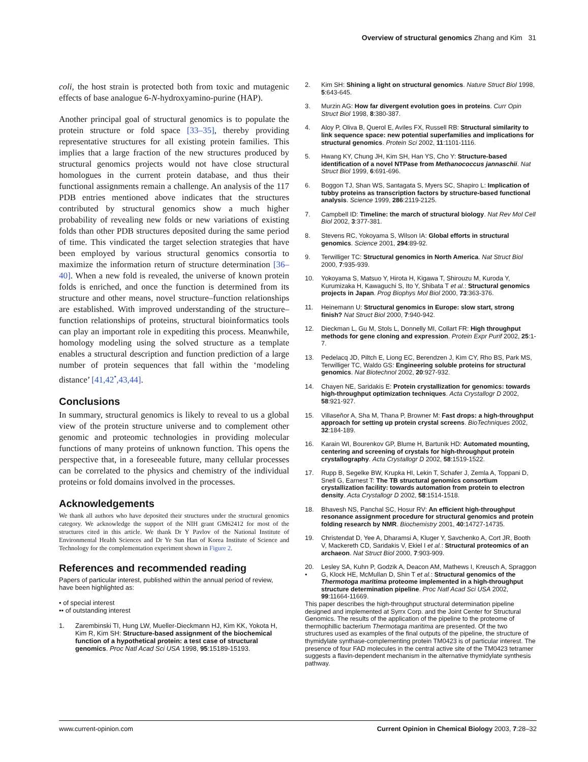Overview of structural genomics Zhang and Kim 31
coli, the host strain is protected both from toxic and mutagenic effects of base analogue 6-N-hydroxyamino-purine (HAP).
Another principal goal of structural genomics is to populate the protein structure or fold space [33–35], thereby providing representative structures for all existing protein families. This implies that a large fraction of the new structures produced by structural genomics projects would not have close structural homologues in the current protein database, and thus their functional assignments remain a challenge. An analysis of the 117 PDB entries mentioned above indicates that the structures contributed by structural genomics show a much higher probability of revealing new folds or new variations of existing folds than other PDB structures deposited during the same period of time. This vindicated the target selection strategies that have been employed by various structural genomics consortia to maximize the information return of structure determination [36–40]. When a new fold is revealed, the universe of known protein folds is enriched, and once the function is determined from its structure and other means, novel structure–function relationships are established. With improved understanding of the structure–function relationships of proteins, structural bioinformatics tools can play an important role in expediting this process. Meanwhile, homology modeling using the solved structure as a template enables a structural description and function prediction of a large number of protein sequences that fall within the ‘modeling distance’ [41,42<sup>•</sup>,43,44].
Conclusions
In summary, structural genomics is likely to reveal to us a global view of the protein structure universe and to complement other genomic and proteomic technologies in providing molecular functions of many proteins of unknown function. This opens the perspective that, in a foreseeable future, many cellular processes can be correlated to the physics and chemistry of the individual proteins or fold domains involved in the processes.
Acknowledgements
We thank all authors who have deposited their structures under the structural genomics category. We acknowledge the support of the NIH grant GM62412 for most of the structures cited in this article. We thank Dr Y Pavlov of the National Institute of Environmental Health Sciences and Dr Ye Sun Han of Korea Institute of Science and Technology for the complementation experiment shown in Figure 2.
References and recommended reading
Papers of particular interest, published within the annual period of review, have been highlighted as:
• of special interest
•• of outstanding interest
1. Zarembinski TI, Hung LW, Mueller-Dieckmann HJ, Kim KK, Yokota H, Kim R, Kim SH: Structure-based assignment of the biochemical function of a hypothetical protein: a test case of structural genomics. Proc Natl Acad Sci USA 1998, 95:15189-15193.
2. Kim SH: Shining a light on structural genomics. Nature Struct Biol 1998, 5:643-645.
3. Murzin AG: How far divergent evolution goes in proteins. Curr Opin Struct Biol 1998, 8:380-387.
4. Aloy P, Oliva B, Querol E, Aviles FX, Russell RB: Structural similarity to link sequence space: new potential superfamilies and implications for structural genomics. Protein Sci 2002, 11:1101-1116.
5. Hwang KY, Chung JH, Kim SH, Han YS, Cho Y: Structure-based identification of a novel NTPase from Methanococcus jannaschii. Nat Struct Biol 1999, 6:691-696.
6. Boggon TJ, Shan WS, Santagata S, Myers SC, Shapiro L: Implication of tubby proteins as transcription factors by structure-based functional analysis. Science 1999, 286:2119-2125.
7. Campbell ID: Timeline: the march of structural biology. Nat Rev Mol Cell Biol 2002, 3:377-381.
8. Stevens RC, Yokoyama S, Wilson IA: Global efforts in structural genomics. Science 2001, 294:89-92.
9. Terwilliger TC: Structural genomics in North America. Nat Struct Biol 2000, 7:935-939.
10. Yokoyama S, Matsuo Y, Hirota H, Kigawa T, Shirouzu M, Kuroda Y, Kurumizaka H, Kawaguchi S, Ito Y, Shibata T et al.: Structural genomics projects in Japan. Prog Biophys Mol Biol 2000, 73:363-376.
11. Heinemann U: Structural genomics in Europe: slow start, strong finish? Nat Struct Biol 2000, 7:940-942.
12. Dieckman L, Gu M, Stols L, Donnelly MI, Collart FR: High throughput methods for gene cloning and expression. Protein Expr Purif 2002, 25:1-7.
13. Pedelacq JD, Piltch E, Liong EC, Berendzen J, Kim CY, Rho BS, Park MS, Terwilliger TC, Waldo GS: Engineering soluble proteins for structural genomics. Nat Biotechnol 2002, 20:927-932.
14. Chayen NE, Saridakis E: Protein crystallization for genomics: towards high-throughput optimization techniques. Acta Crystallogr D 2002, 58:921-927.
15. Villaseñor A, Sha M, Thana P, Browner M: Fast drops: a high-throughput approach for setting up protein crystal screens. BioTechniques 2002, 32:184-189.
16. Karain WI, Bourenkov GP, Blume H, Bartunik HD: Automated mounting, centering and screening of crystals for high-throughput protein crystallography. Acta Crystallogr D 2002, 58:1519-1522.
17. Rupp B, Segelke BW, Krupka HI, Lekin T, Schafer J, Zemla A, Toppani D, Snell G, Earnest T: The TB structural genomics consortium crystallization facility: towards automation from protein to electron density. Acta Crystallogr D 2002, 58:1514-1518.
18. Bhavesh NS, Panchal SC, Hosur RV: An efficient high-throughput resonance assignment procedure for structural genomics and protein folding research by NMR. Biochemistry 2001, 40:14727-14735.
19. Christendat D, Yee A, Dharamsi A, Kluger Y, Savchenko A, Cort JR, Booth V, Mackereth CD, Saridakis V, Ekiel I et al.: Structural proteomics of an archaeon. Nat Struct Biol 2000, 7:903-909.
20.
• Lesley SA, Kuhn P, Godzik A, Deacon AM, Mathews I, Kreusch A, Spraggon G, Klock HE, McMullan D, Shin T et al.: Structural genomics of the Thermotoga maritima proteome implemented in a high-throughput structure determination pipeline. Proc Natl Acad Sci USA 2002, 99:11664-11669.
This paper describes the high-throughput structural determination pipeline designed and implemented at Syrrx Corp. and the Joint Center for Structural Genomics. The results of the application of the pipeline to the proteome of thermophillic bacterium Thermotaga maritima are presented. Of the two structures used as examples of the final outputs of the pipeline, the structure of thymidylate synthase-complementing protein TM0423 is of particular interest. The presence of four FAD molecules in the central active site of the TM0423 tetramer suggests a flavin-dependent mechanism in the alternative thymidylate synthesis pathway.
www.current-opinion.com Current Opinion in Chemical Biology 2003, 7:28–32